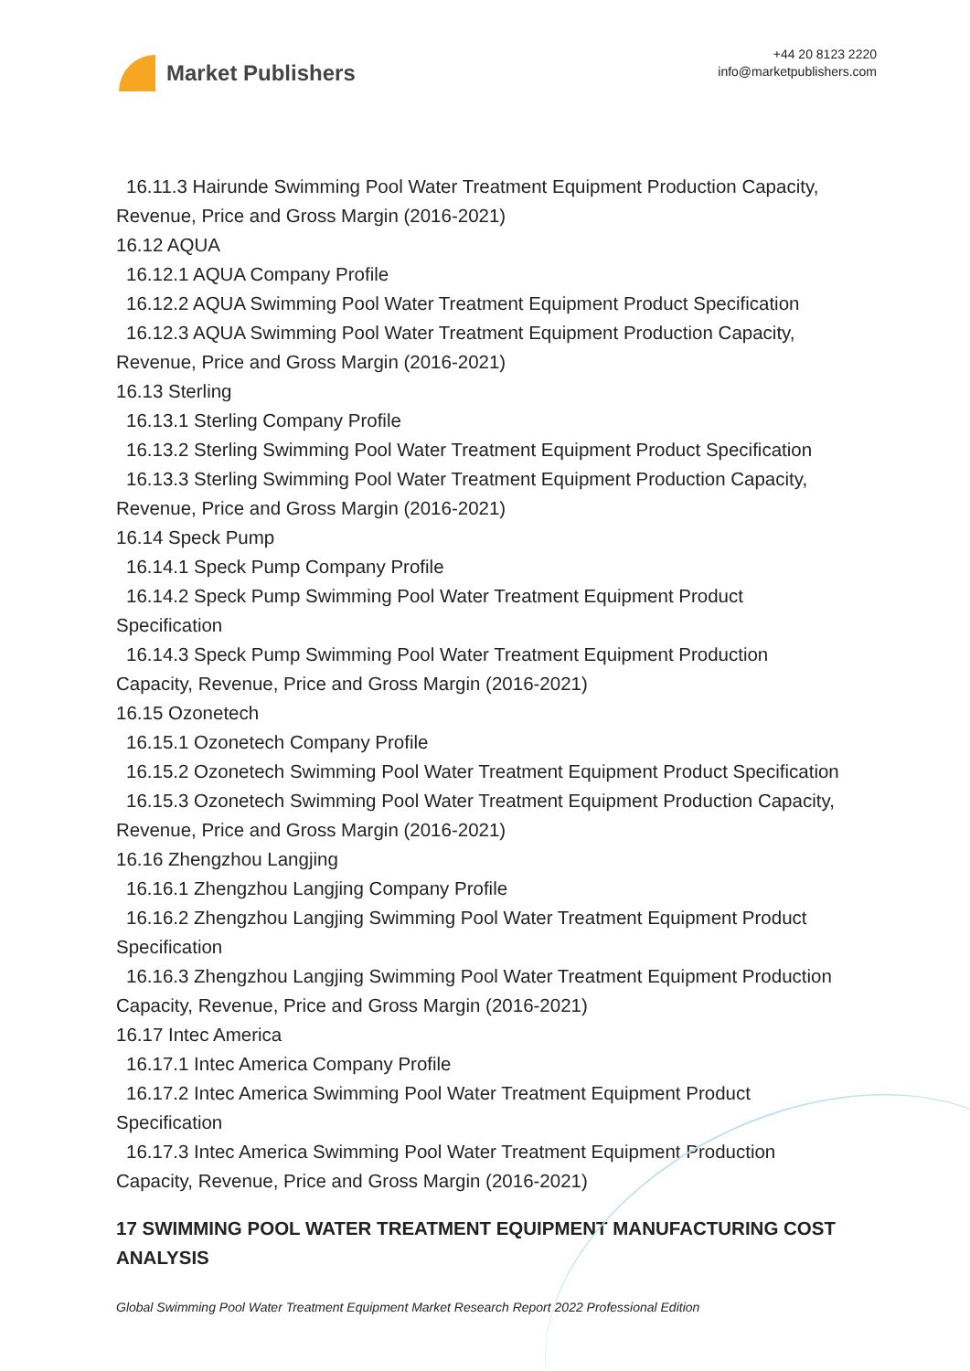Market Publishers
+44 20 8123 2220
info@marketpublishers.com
16.11.3 Hairunde Swimming Pool Water Treatment Equipment Production Capacity,
Revenue, Price and Gross Margin (2016-2021)
16.12 AQUA
16.12.1 AQUA Company Profile
16.12.2 AQUA Swimming Pool Water Treatment Equipment Product Specification
16.12.3 AQUA Swimming Pool Water Treatment Equipment Production Capacity,
Revenue, Price and Gross Margin (2016-2021)
16.13 Sterling
16.13.1 Sterling Company Profile
16.13.2 Sterling Swimming Pool Water Treatment Equipment Product Specification
16.13.3 Sterling Swimming Pool Water Treatment Equipment Production Capacity,
Revenue, Price and Gross Margin (2016-2021)
16.14 Speck Pump
16.14.1 Speck Pump Company Profile
16.14.2 Speck Pump Swimming Pool Water Treatment Equipment Product
Specification
16.14.3 Speck Pump Swimming Pool Water Treatment Equipment Production
Capacity, Revenue, Price and Gross Margin (2016-2021)
16.15 Ozonetech
16.15.1 Ozonetech Company Profile
16.15.2 Ozonetech Swimming Pool Water Treatment Equipment Product Specification
16.15.3 Ozonetech Swimming Pool Water Treatment Equipment Production Capacity,
Revenue, Price and Gross Margin (2016-2021)
16.16 Zhengzhou Langjing
16.16.1 Zhengzhou Langjing Company Profile
16.16.2 Zhengzhou Langjing Swimming Pool Water Treatment Equipment Product
Specification
16.16.3 Zhengzhou Langjing Swimming Pool Water Treatment Equipment Production
Capacity, Revenue, Price and Gross Margin (2016-2021)
16.17 Intec America
16.17.1 Intec America Company Profile
16.17.2 Intec America Swimming Pool Water Treatment Equipment Product
Specification
16.17.3 Intec America Swimming Pool Water Treatment Equipment Production
Capacity, Revenue, Price and Gross Margin (2016-2021)
17 SWIMMING POOL WATER TREATMENT EQUIPMENT MANUFACTURING COST ANALYSIS
Global Swimming Pool Water Treatment Equipment Market Research Report 2022 Professional Edition